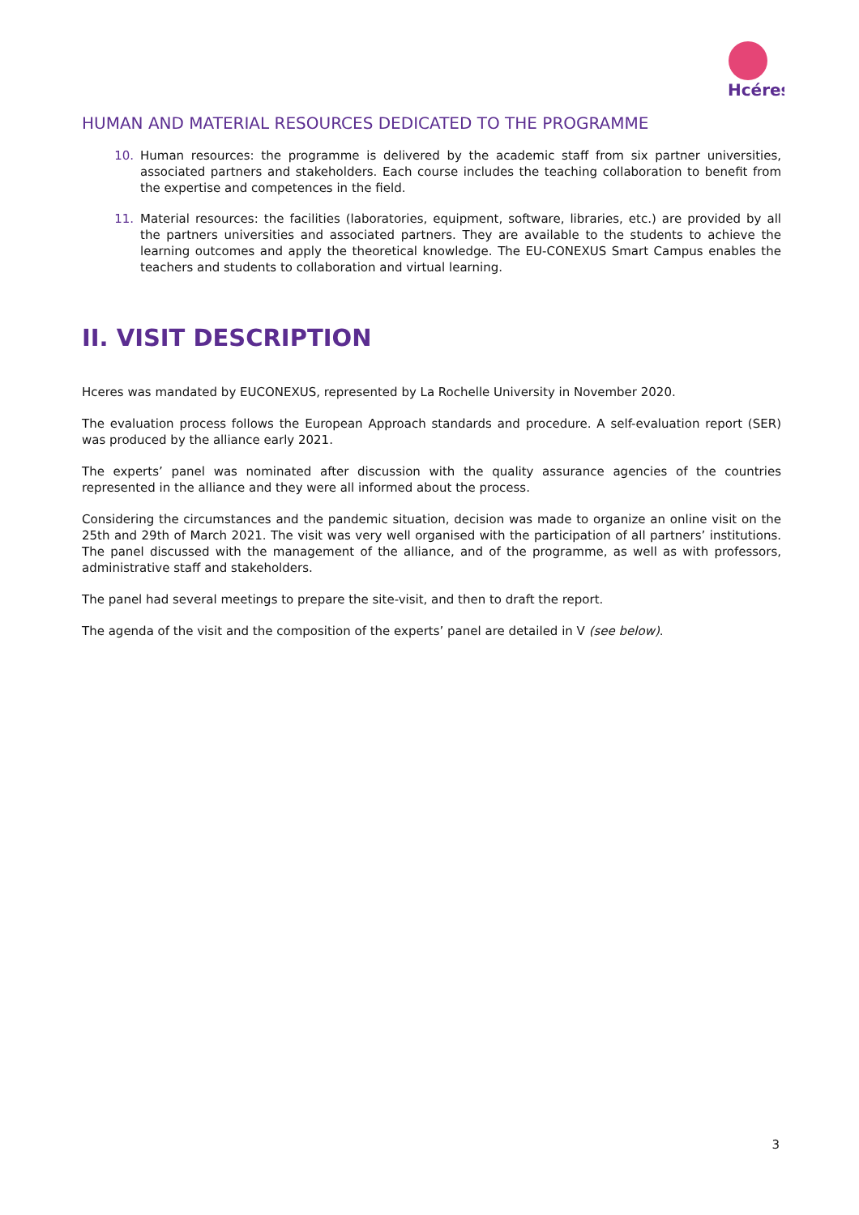Hcéres
HUMAN AND MATERIAL RESOURCES DEDICATED TO THE PROGRAMME
10. Human resources: the programme is delivered by the academic staff from six partner universities, associated partners and stakeholders. Each course includes the teaching collaboration to benefit from the expertise and competences in the field.
11. Material resources: the facilities (laboratories, equipment, software, libraries, etc.) are provided by all the partners universities and associated partners. They are available to the students to achieve the learning outcomes and apply the theoretical knowledge. The EU-CONEXUS Smart Campus enables the teachers and students to collaboration and virtual learning.
II. VISIT DESCRIPTION
Hceres was mandated by EUCONEXUS, represented by La Rochelle University in November 2020.
The evaluation process follows the European Approach standards and procedure. A self-evaluation report (SER) was produced by the alliance early 2021.
The experts’ panel was nominated after discussion with the quality assurance agencies of the countries represented in the alliance and they were all informed about the process.
Considering the circumstances and the pandemic situation, decision was made to organize an online visit on the 25th and 29th of March 2021. The visit was very well organised with the participation of all partners’ institutions. The panel discussed with the management of the alliance, and of the programme, as well as with professors, administrative staff and stakeholders.
The panel had several meetings to prepare the site-visit, and then to draft the report.
The agenda of the visit and the composition of the experts’ panel are detailed in V (see below).
3